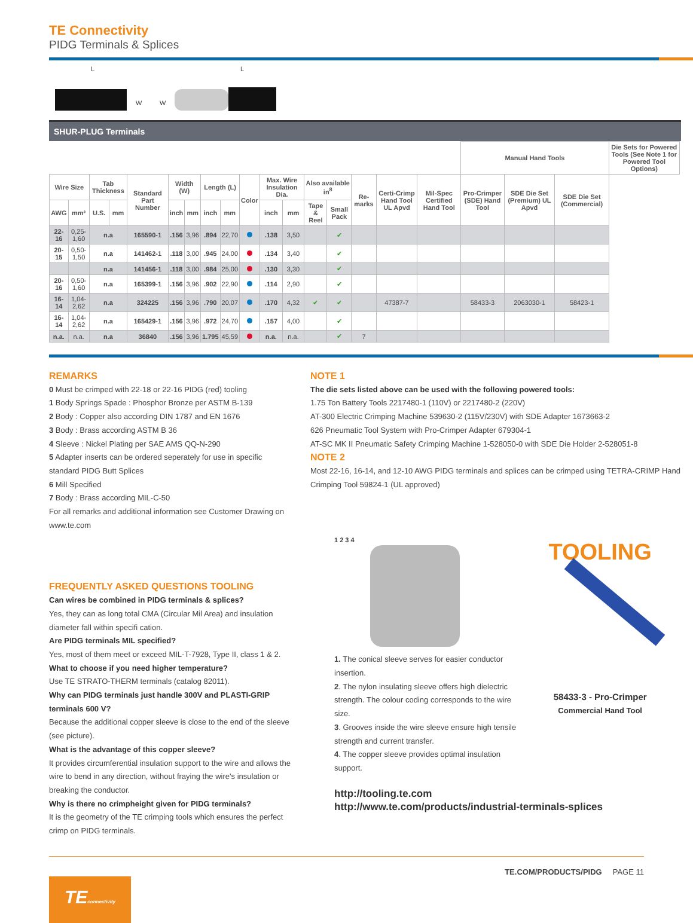TE Connectivity
PIDG Terminals & Splices
L L
W W
SHUR-PLUG Terminals
| | | | | | | | | | | | | | | | | | Manual Hand Tools | | | Die Sets for Powered Tools (See Note 1 for Powered Tool Options) |
| Wire Size | | Tab Thickness | | Standard Part Number | Width (W) | | Length (L) | | Color | Max. Wire Insulation Dia. | | Also available in<sup>8</sup> | | Re-marks | Certi-Crimp Hand Tool UL Apvd | Mil-Spec Certified Hand Tool | Pro-Crimper (SDE) Hand Tool | SDE Die Set (Premium) UL Apvd | SDE Die Set (Commercial) | |
| AWG | mm² | U.S. | mm | | inch | mm | inch | mm | | inch | mm | Tape & Reel | Small Pack | | | | | | | |
| 22-16 | 0,25-1,60 | n.a | | 165590-1 | .156 | 3,96 | .894 | 22,70 | | .138 | 3,50 | | ✔ | | | | | | | |
| 20-15 | 0,50-1,50 | n.a | | 141462-1 | .118 | 3,00 | .945 | 24,00 | | .134 | 3,40 | | ✔ | | | | | | | |
| | | n.a | | 141456-1 | .118 | 3,00 | .984 | 25,00 | | .130 | 3,30 | | ✔ | | | | | | | |
| 20-16 | 0,50-1,60 | n.a | | 165399-1 | .156 | 3,96 | .902 | 22,90 | | .114 | 2,90 | | ✔ | | | | | | | |
| 16-14 | 1,04-2,62 | n.a | | 324225 | .156 | 3,96 | .790 | 20,07 | | .170 | 4,32 | ✔ | ✔ | | 47387-7 | | 58433-3 | 2063030-1 | 58423-1 | |
| 16-14 | 1,04-2,62 | n.a | | 165429-1 | .156 | 3,96 | .972 | 24,70 | | .157 | 4,00 | | ✔ | | | | | | | |
| n.a. | n.a. | n.a | | 36840 | .156 | 3,96 | 1.795 | 45,59 | | n.a. | n.a. | | ✔ | 7 | | | | | | |
REMARKS
0 Must be crimped with 22-18 or 22-16 PIDG (red) tooling
1 Body Springs Spade : Phosphor Bronze per ASTM B-139
2 Body : Copper also according DIN 1787 and EN 1676
3 Body : Brass according ASTM B 36
4 Sleeve : Nickel Plating per SAE AMS QQ-N-290
5 Adapter inserts can be ordered seperately for use in specific standard PIDG Butt Splices
6 Mill Specified
7 Body : Brass according MIL-C-50
For all remarks and additional information see Customer Drawing on www.te.com
FREQUENTLY ASKED QUESTIONS TOOLING
Can wires be combined in PIDG terminals & splices?
Yes, they can as long total CMA (Circular Mil Area) and insulation diameter fall within specifi cation.
Are PIDG terminals MIL specified?
Yes, most of them meet or exceed MIL-T-7928, Type II, class 1 & 2.
What to choose if you need higher temperature?
Use TE STRATO-THERM terminals (catalog 82011).
Why can PIDG terminals just handle 300V and PLASTI-GRIP terminals 600 V?
Because the additional copper sleeve is close to the end of the sleeve (see picture).
What is the advantage of this copper sleeve?
It provides circumferential insulation support to the wire and allows the wire to bend in any direction, without fraying the wire's insulation or breaking the conductor.
Why is there no crimpheight given for PIDG terminals?
It is the geometry of the TE crimping tools which ensures the perfect crimp on PIDG terminals.
NOTE 1
The die sets listed above can be used with the following powered tools:
1.75 Ton Battery Tools 2217480-1 (110V) or 2217480-2 (220V)
AT-300 Electric Crimping Machine 539630-2 (115V/230V) with SDE Adapter 1673663-2
626 Pneumatic Tool System with Pro-Crimper Adapter 679304-1
AT-SC MK II Pneumatic Safety Crimping Machine 1-528050-0 with SDE Die Holder 2-528051-8
NOTE 2
Most 22-16, 16-14, and 12-10 AWG PIDG terminals and splices can be crimped using TETRA-CRIMP Hand Crimping Tool 59824-1 (UL approved)
1 2 3 4
1. The conical sleeve serves for easier conductor insertion.
2. The nylon insulating sleeve offers high dielectric strength. The colour coding corresponds to the wire size.
3. Grooves inside the wire sleeve ensure high tensile strength and current transfer.
4. The copper sleeve provides optimal insulation support.
TOOLING
58433-3 - Pro-Crimper
Commercial Hand Tool
http://tooling.te.com
http://www.te.com/products/industrial-terminals-splices
TE.COM/PRODUCTS/PIDG PAGE 11
TEconnectivity